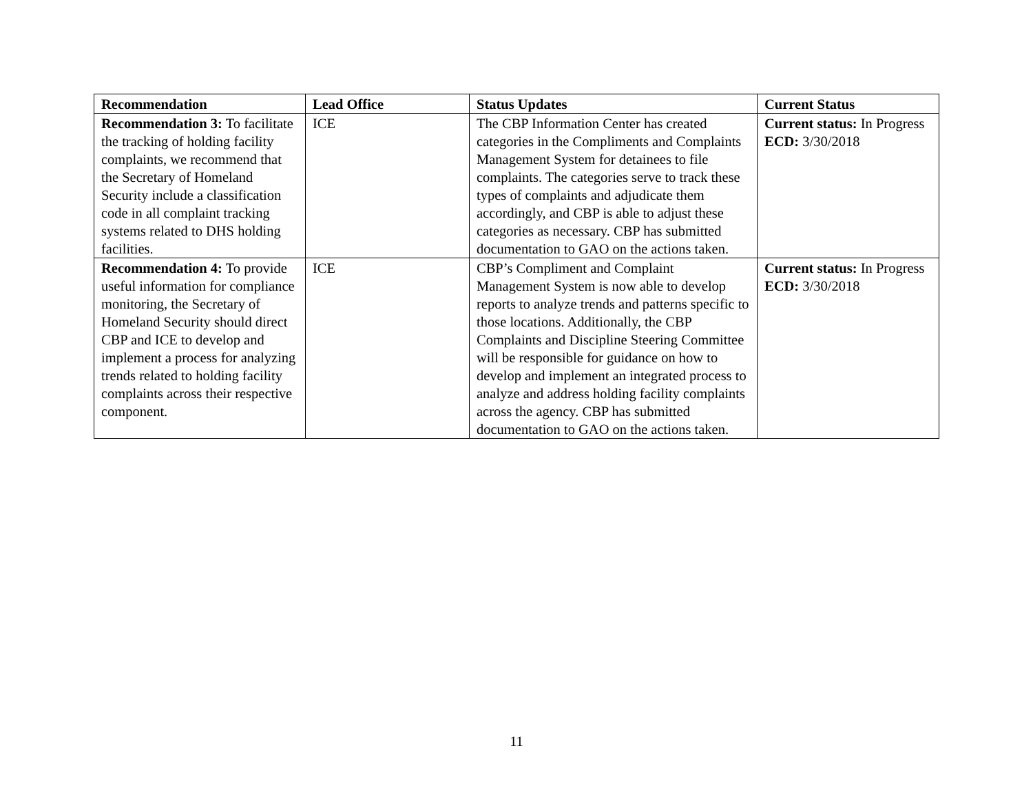| Recommendation | Lead Office | Status Updates | Current Status |
| --- | --- | --- | --- |
| Recommendation 3: To facilitate the tracking of holding facility complaints, we recommend that the Secretary of Homeland Security include a classification code in all complaint tracking systems related to DHS holding facilities. | ICE | The CBP Information Center has created categories in the Compliments and Complaints Management System for detainees to file complaints. The categories serve to track these types of complaints and adjudicate them accordingly, and CBP is able to adjust these categories as necessary. CBP has submitted documentation to GAO on the actions taken. | Current status: In Progress ECD: 3/30/2018 |
| Recommendation 4: To provide useful information for compliance monitoring, the Secretary of Homeland Security should direct CBP and ICE to develop and implement a process for analyzing trends related to holding facility complaints across their respective component. | ICE | CBP’s Compliment and Complaint Management System is now able to develop reports to analyze trends and patterns specific to those locations. Additionally, the CBP Complaints and Discipline Steering Committee will be responsible for guidance on how to develop and implement an integrated process to analyze and address holding facility complaints across the agency. CBP has submitted documentation to GAO on the actions taken. | Current status: In Progress ECD: 3/30/2018 |
11